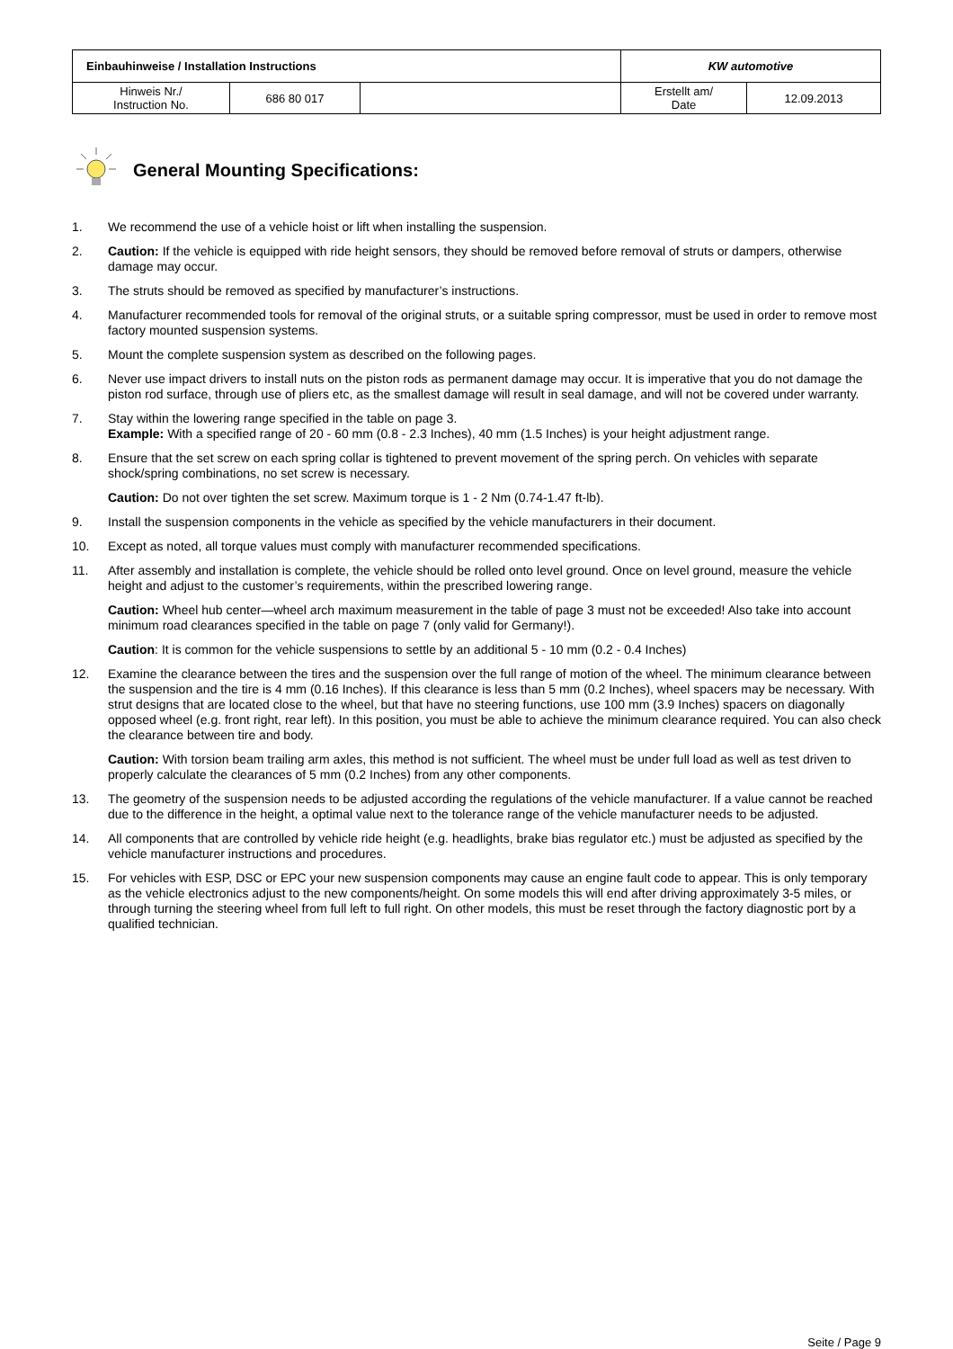| Einbauhinweise / Installation Instructions | | | KW automotive | |
| Hinweis Nr./ Instruction No. | 686 80 017 | | Erstellt am/ Date | 12.09.2013 |
General Mounting Specifications:
1. We recommend the use of a vehicle hoist or lift when installing the suspension.
2. Caution: If the vehicle is equipped with ride height sensors, they should be removed before removal of struts or dampers, otherwise damage may occur.
3. The struts should be removed as specified by manufacturer’s instructions.
4. Manufacturer recommended tools for removal of the original struts, or a suitable spring compressor, must be used in order to remove most factory mounted suspension systems.
5. Mount the complete suspension system as described on the following pages.
6. Never use impact drivers to install nuts on the piston rods as permanent damage may occur. It is imperative that you do not damage the piston rod surface, through use of pliers etc, as the smallest damage will result in seal damage, and will not be covered under warranty.
7. Stay within the lowering range specified in the table on page 3.
Example: With a specified range of 20 - 60 mm (0.8 - 2.3 Inches), 40 mm (1.5 Inches) is your height adjustment range.
8. Ensure that the set screw on each spring collar is tightened to prevent movement of the spring perch. On vehicles with separate shock/spring combinations, no set screw is necessary.
Caution: Do not over tighten the set screw. Maximum torque is 1 - 2 Nm (0.74-1.47 ft-lb).
9. Install the suspension components in the vehicle as specified by the vehicle manufacturers in their document.
10. Except as noted, all torque values must comply with manufacturer recommended specifications.
11. After assembly and installation is complete, the vehicle should be rolled onto level ground. Once on level ground, measure the vehicle height and adjust to the customer’s requirements, within the prescribed lowering range.
Caution: Wheel hub center—wheel arch maximum measurement in the table of page 3 must not be exceeded! Also take into account minimum road clearances specified in the table on page 7 (only valid for Germany!).
Caution: It is common for the vehicle suspensions to settle by an additional 5 - 10 mm (0.2 - 0.4 Inches)
12. Examine the clearance between the tires and the suspension over the full range of motion of the wheel. The minimum clearance between the suspension and the tire is 4 mm (0.16 Inches). If this clearance is less than 5 mm (0.2 Inches), wheel spacers may be necessary. With strut designs that are located close to the wheel, but that have no steering functions, use 100 mm (3.9 Inches) spacers on diagonally opposed wheel (e.g. front right, rear left). In this position, you must be able to achieve the minimum clearance required. You can also check the clearance between tire and body.
Caution: With torsion beam trailing arm axles, this method is not sufficient. The wheel must be under full load as well as test driven to properly calculate the clearances of 5 mm (0.2 Inches) from any other components.
13. The geometry of the suspension needs to be adjusted according the regulations of the vehicle manufacturer. If a value cannot be reached due to the difference in the height, a optimal value next to the tolerance range of the vehicle manufacturer needs to be adjusted.
14. All components that are controlled by vehicle ride height (e.g. headlights, brake bias regulator etc.) must be adjusted as specified by the vehicle manufacturer instructions and procedures.
15. For vehicles with ESP, DSC or EPC your new suspension components may cause an engine fault code to appear. This is only temporary as the vehicle electronics adjust to the new components/height. On some models this will end after driving approximately 3-5 miles, or through turning the steering wheel from full left to full right. On other models, this must be reset through the factory diagnostic port by a qualified technician.
Seite / Page 9